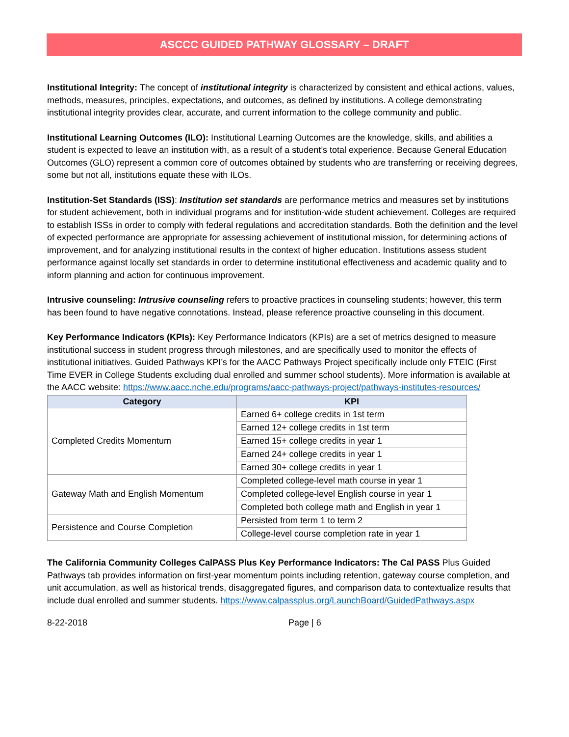ASCCC GUIDED PATHWAY GLOSSARY – DRAFT
Institutional Integrity: The concept of institutional integrity is characterized by consistent and ethical actions, values, methods, measures, principles, expectations, and outcomes, as defined by institutions. A college demonstrating institutional integrity provides clear, accurate, and current information to the college community and public.
Institutional Learning Outcomes (ILO): Institutional Learning Outcomes are the knowledge, skills, and abilities a student is expected to leave an institution with, as a result of a student’s total experience. Because General Education Outcomes (GLO) represent a common core of outcomes obtained by students who are transferring or receiving degrees, some but not all, institutions equate these with ILOs.
Institution-Set Standards (ISS): Institution set standards are performance metrics and measures set by institutions for student achievement, both in individual programs and for institution-wide student achievement. Colleges are required to establish ISSs in order to comply with federal regulations and accreditation standards. Both the definition and the level of expected performance are appropriate for assessing achievement of institutional mission, for determining actions of improvement, and for analyzing institutional results in the context of higher education. Institutions assess student performance against locally set standards in order to determine institutional effectiveness and academic quality and to inform planning and action for continuous improvement.
Intrusive counseling: Intrusive counseling refers to proactive practices in counseling students; however, this term has been found to have negative connotations. Instead, please reference proactive counseling in this document.
Key Performance Indicators (KPIs): Key Performance Indicators (KPIs) are a set of metrics designed to measure institutional success in student progress through milestones, and are specifically used to monitor the effects of institutional initiatives. Guided Pathways KPI’s for the AACC Pathways Project specifically include only FTEIC (First Time EVER in College Students excluding dual enrolled and summer school students). More information is available at the AACC website: https://www.aacc.nche.edu/programs/aacc-pathways-project/pathways-institutes-resources/
| Category | KPI |
| --- | --- |
| Completed Credits Momentum | Earned 6+ college credits in 1st term |
| | Earned 12+ college credits in 1st term |
| | Earned 15+ college credits in year 1 |
| | Earned 24+ college credits in year 1 |
| | Earned 30+ college credits in year 1 |
| Gateway Math and English Momentum | Completed college-level math course in year 1 |
| | Completed college-level English course in year 1 |
| | Completed both college math and English in year 1 |
| Persistence and Course Completion | Persisted from term 1 to term 2 |
| | College-level course completion rate in year 1 |
The California Community Colleges CalPASS Plus Key Performance Indicators: The Cal PASS Plus Guided Pathways tab provides information on first-year momentum points including retention, gateway course completion, and unit accumulation, as well as historical trends, disaggregated figures, and comparison data to contextualize results that include dual enrolled and summer students. https://www.calpassplus.org/LaunchBoard/GuidedPathways.aspx
8-22-2018 Page | 6